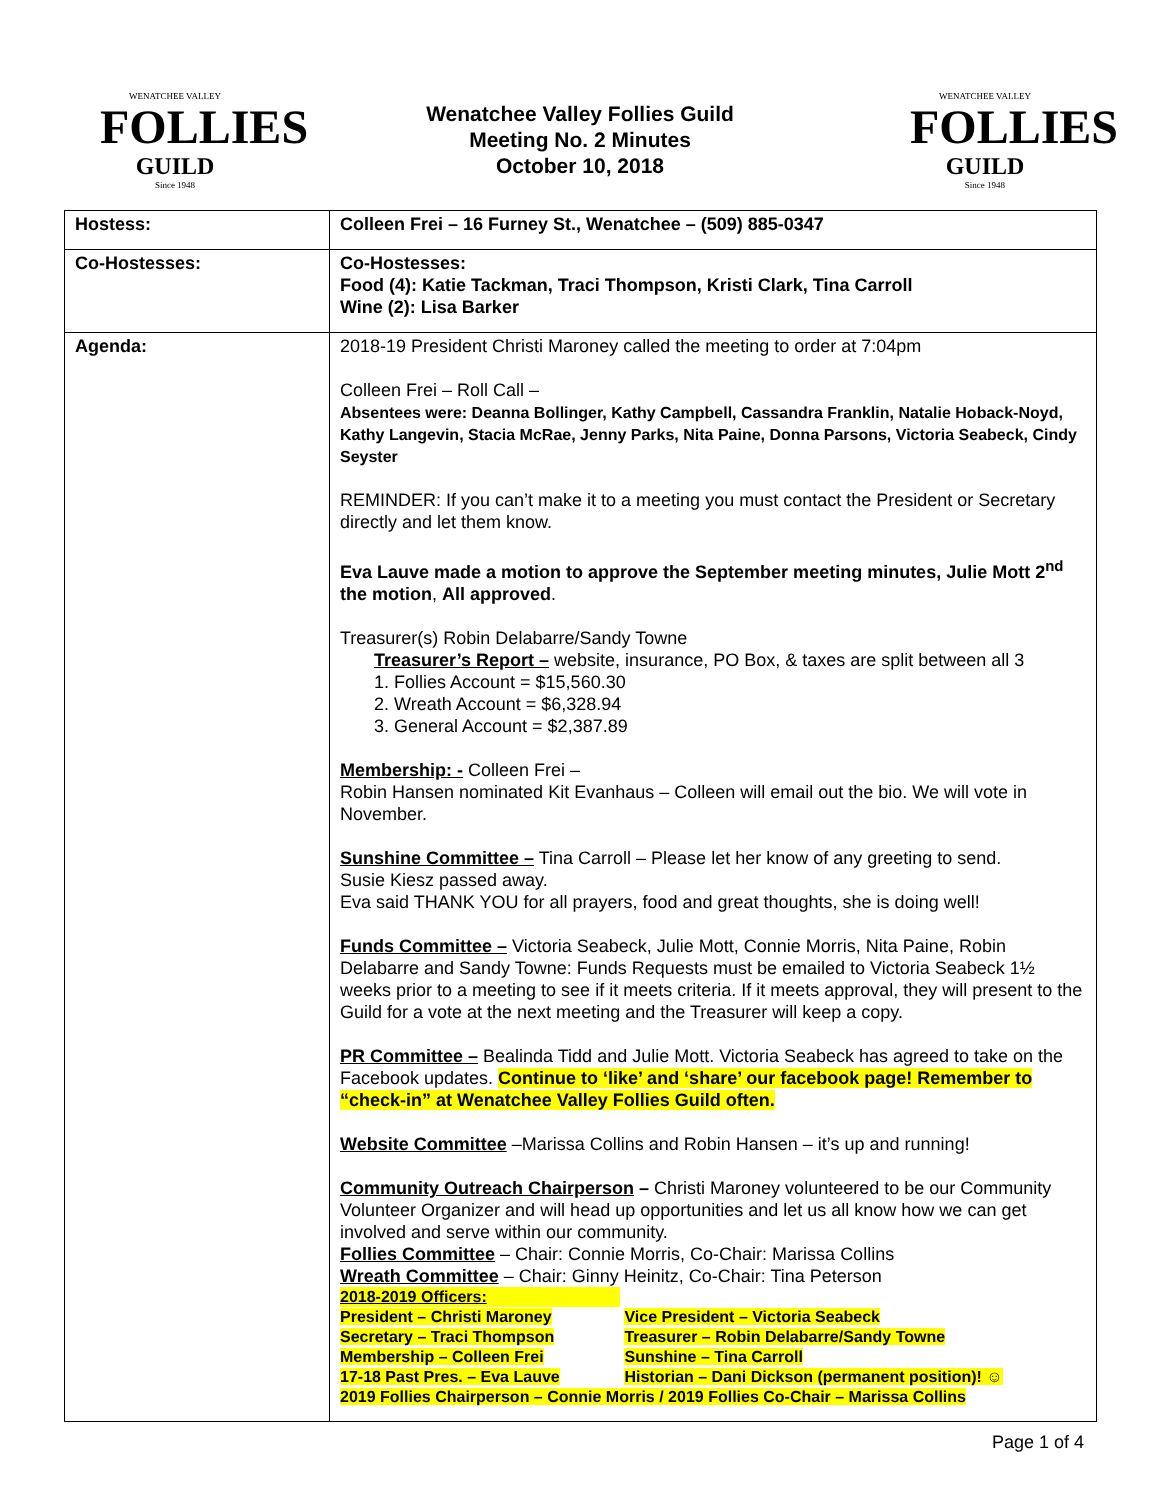WENATCHEE VALLEY
FOLLIES
GUILD
Since 1948
Wenatchee Valley Follies Guild
Meeting No. 2 Minutes
October 10, 2018
WENATCHEE VALLEY
FOLLIES
GUILD
Since 1948
| Hostess: | Colleen Frei – 16 Furney St., Wenatchee – (509) 885-0347 |
| Co-Hostesses: | Co-Hostesses: Food (4): Katie Tackman, Traci Thompson, Kristi Clark, Tina Carroll Wine (2): Lisa Barker |
| Agenda: | 2018-19 President Christi Maroney called the meeting to order at 7:04pm Colleen Frei – Roll Call – Absentees were: Deanna Bollinger, Kathy Campbell, Cassandra Franklin, Natalie Hoback-Noyd, Kathy Langevin, Stacia McRae, Jenny Parks, Nita Paine, Donna Parsons, Victoria Seabeck, Cindy Seyster REMINDER: If you can’t make it to a meeting you must contact the President or Secretary directly and let them know. Eva Lauve made a motion to approve the September meeting minutes, Julie Mott 2<sup>nd</sup> the motion , All approved . Treasurer(s) Robin Delabarre/Sandy Towne Treasurer’s Report – website, insurance, PO Box, & taxes are split between all 3 1. Follies Account = $15,560.30 2. Wreath Account = $6,328.94 3. General Account = $2,387.89 Membership: - Colleen Frei – Robin Hansen nominated Kit Evanhaus – Colleen will email out the bio. We will vote in November. Sunshine Committee – Tina Carroll – Please let her know of any greeting to send. Susie Kiesz passed away. Eva said THANK YOU for all prayers, food and great thoughts, she is doing well! Funds Committee – Victoria Seabeck, Julie Mott, Connie Morris, Nita Paine, Robin Delabarre and Sandy Towne: Funds Requests must be emailed to Victoria Seabeck 1½ weeks prior to a meeting to see if it meets criteria. If it meets approval, they will present to the Guild for a vote at the next meeting and the Treasurer will keep a copy. PR Committee – Bealinda Tidd and Julie Mott. Victoria Seabeck has agreed to take on the Facebook updates. Continue to ‘like’ and ‘share’ our facebook page! Remember to “check-in” at Wenatchee Valley Follies Guild often. Website Committee –Marissa Collins and Robin Hansen – it’s up and running! Community Outreach Chairperson – Christi Maroney volunteered to be our Community Volunteer Organizer and will head up opportunities and let us all know how we can get involved and serve within our community. Follies Committee – Chair: Connie Morris, Co-Chair: Marissa Collins Wreath Committee – Chair: Ginny Heinitz, Co-Chair: Tina Peterson 2018-2019 Officers: President – Christi Maroney Vice President – Victoria Seabeck Secretary – Traci Thompson Treasurer – Robin Delabarre/Sandy Towne Membership – Colleen Frei Sunshine – Tina Carroll 17-18 Past Pres. – Eva Lauve Historian – Dani Dickson (permanent position)! ☺ 2019 Follies Chairperson – Connie Morris / 2019 Follies Co-Chair – Marissa Collins |
Page 1 of 4